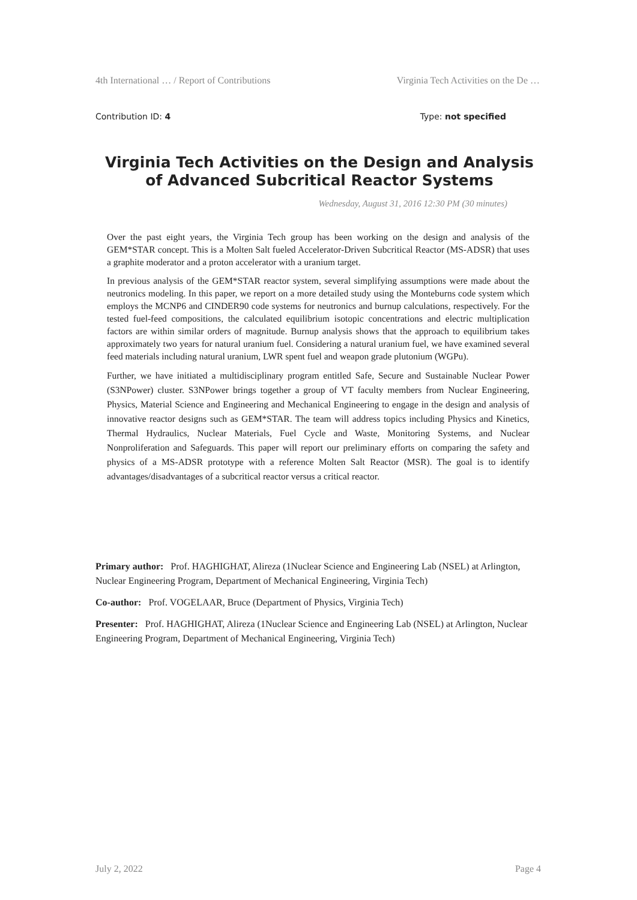4th International … / Report of Contributions Virginia Tech Activities on the De …
Contribution ID: 4 Type: not specified
Virginia Tech Activities on the Design and Analysis of Advanced Subcritical Reactor Systems
Wednesday, August 31, 2016 12:30 PM (30 minutes)
Over the past eight years, the Virginia Tech group has been working on the design and analysis of the GEM*STAR concept. This is a Molten Salt fueled Accelerator-Driven Subcritical Reactor (MS-ADSR) that uses a graphite moderator and a proton accelerator with a uranium target.
In previous analysis of the GEM*STAR reactor system, several simplifying assumptions were made about the neutronics modeling. In this paper, we report on a more detailed study using the Monteburns code system which employs the MCNP6 and CINDER90 code systems for neutronics and burnup calculations, respectively. For the tested fuel-feed compositions, the calculated equilibrium isotopic concentrations and electric multiplication factors are within similar orders of magnitude. Burnup analysis shows that the approach to equilibrium takes approximately two years for natural uranium fuel. Considering a natural uranium fuel, we have examined several feed materials including natural uranium, LWR spent fuel and weapon grade plutonium (WGPu).
Further, we have initiated a multidisciplinary program entitled Safe, Secure and Sustainable Nuclear Power (S3NPower) cluster. S3NPower brings together a group of VT faculty members from Nuclear Engineering, Physics, Material Science and Engineering and Mechanical Engineering to engage in the design and analysis of innovative reactor designs such as GEM*STAR. The team will address topics including Physics and Kinetics, Thermal Hydraulics, Nuclear Materials, Fuel Cycle and Waste, Monitoring Systems, and Nuclear Nonproliferation and Safeguards. This paper will report our preliminary efforts on comparing the safety and physics of a MS-ADSR prototype with a reference Molten Salt Reactor (MSR). The goal is to identify advantages/disadvantages of a subcritical reactor versus a critical reactor.
Primary author: Prof. HAGHIGHAT, Alireza (1Nuclear Science and Engineering Lab (NSEL) at Arlington, Nuclear Engineering Program, Department of Mechanical Engineering, Virginia Tech)
Co-author: Prof. VOGELAAR, Bruce (Department of Physics, Virginia Tech)
Presenter: Prof. HAGHIGHAT, Alireza (1Nuclear Science and Engineering Lab (NSEL) at Arlington, Nuclear Engineering Program, Department of Mechanical Engineering, Virginia Tech)
July 2, 2022 Page 4